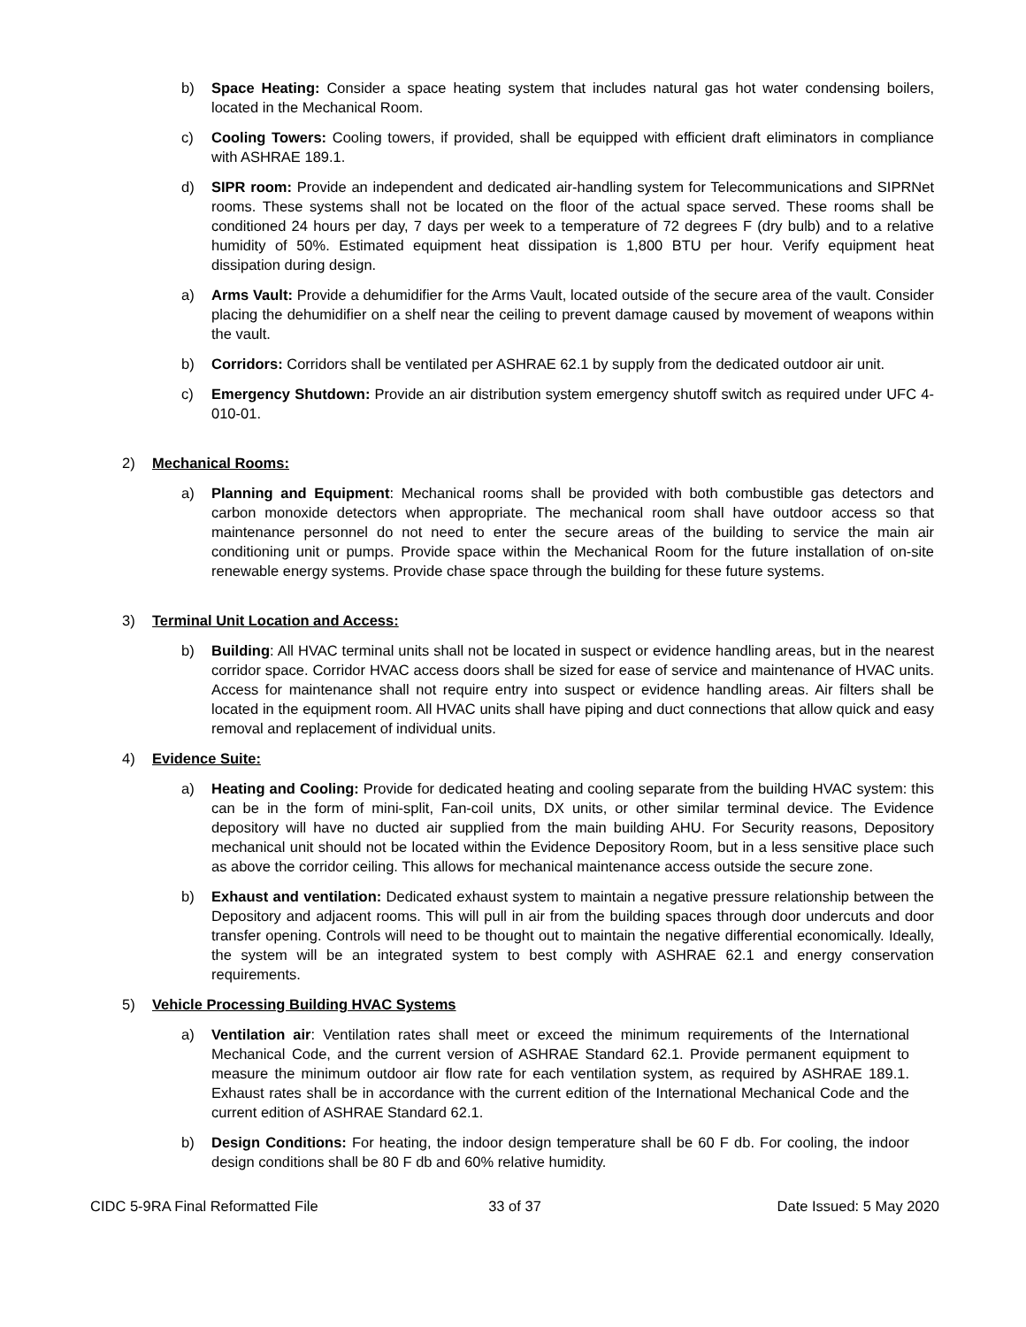b) Space Heating: Consider a space heating system that includes natural gas hot water condensing boilers, located in the Mechanical Room.
c) Cooling Towers: Cooling towers, if provided, shall be equipped with efficient draft eliminators in compliance with ASHRAE 189.1.
d) SIPR room: Provide an independent and dedicated air-handling system for Telecommunications and SIPRNet rooms. These systems shall not be located on the floor of the actual space served. These rooms shall be conditioned 24 hours per day, 7 days per week to a temperature of 72 degrees F (dry bulb) and to a relative humidity of 50%. Estimated equipment heat dissipation is 1,800 BTU per hour. Verify equipment heat dissipation during design.
a) Arms Vault: Provide a dehumidifier for the Arms Vault, located outside of the secure area of the vault. Consider placing the dehumidifier on a shelf near the ceiling to prevent damage caused by movement of weapons within the vault.
b) Corridors: Corridors shall be ventilated per ASHRAE 62.1 by supply from the dedicated outdoor air unit.
c) Emergency Shutdown: Provide an air distribution system emergency shutoff switch as required under UFC 4-010-01.
2) Mechanical Rooms:
a) Planning and Equipment: Mechanical rooms shall be provided with both combustible gas detectors and carbon monoxide detectors when appropriate. The mechanical room shall have outdoor access so that maintenance personnel do not need to enter the secure areas of the building to service the main air conditioning unit or pumps. Provide space within the Mechanical Room for the future installation of on-site renewable energy systems. Provide chase space through the building for these future systems.
3) Terminal Unit Location and Access:
b) Building: All HVAC terminal units shall not be located in suspect or evidence handling areas, but in the nearest corridor space. Corridor HVAC access doors shall be sized for ease of service and maintenance of HVAC units. Access for maintenance shall not require entry into suspect or evidence handling areas. Air filters shall be located in the equipment room. All HVAC units shall have piping and duct connections that allow quick and easy removal and replacement of individual units.
4) Evidence Suite:
a) Heating and Cooling: Provide for dedicated heating and cooling separate from the building HVAC system: this can be in the form of mini-split, Fan-coil units, DX units, or other similar terminal device. The Evidence depository will have no ducted air supplied from the main building AHU. For Security reasons, Depository mechanical unit should not be located within the Evidence Depository Room, but in a less sensitive place such as above the corridor ceiling. This allows for mechanical maintenance access outside the secure zone.
b) Exhaust and ventilation: Dedicated exhaust system to maintain a negative pressure relationship between the Depository and adjacent rooms. This will pull in air from the building spaces through door undercuts and door transfer opening. Controls will need to be thought out to maintain the negative differential economically. Ideally, the system will be an integrated system to best comply with ASHRAE 62.1 and energy conservation requirements.
5) Vehicle Processing Building HVAC Systems
a) Ventilation air: Ventilation rates shall meet or exceed the minimum requirements of the International Mechanical Code, and the current version of ASHRAE Standard 62.1. Provide permanent equipment to measure the minimum outdoor air flow rate for each ventilation system, as required by ASHRAE 189.1. Exhaust rates shall be in accordance with the current edition of the International Mechanical Code and the current edition of ASHRAE Standard 62.1.
b) Design Conditions: For heating, the indoor design temperature shall be 60 F db. For cooling, the indoor design conditions shall be 80 F db and 60% relative humidity.
CIDC 5-9RA Final Reformatted File
33 of 37 Date Issued: 5 May 2020